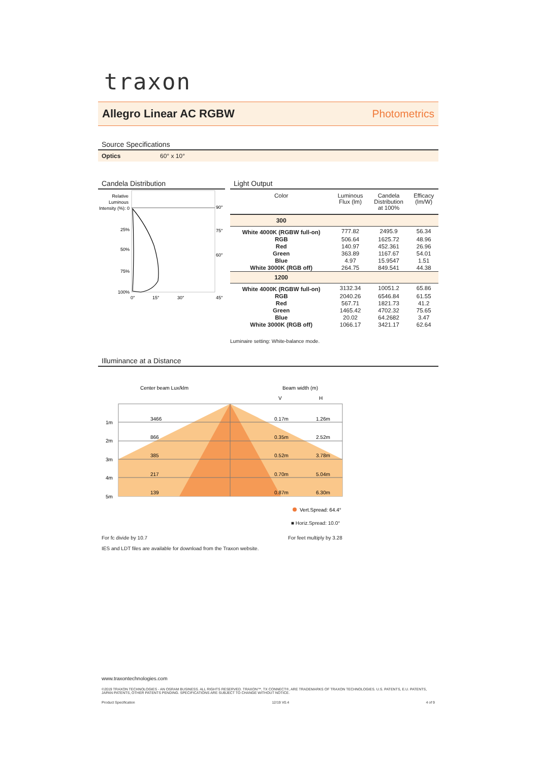traxon
Allegro Linear AC RGBW Photometrics
Source Specifications
Optics 60° x 10°
Candela Distribution
Relative
Luminous
Intensity (%): 0
25%
50%
75%
100%
90°
75°
60°
0°
15°
30°
45°
Light Output
| Color | Luminous Flux (lm) | Candela Distribution at 100% | Efficacy (lm/W) |
| --- | --- | --- | --- |
| 300 | | | |
| White 4000K (RGBW full-on) | 777.82 | 2495.9 | 56.34 |
| RGB | 506.64 | 1625.72 | 48.96 |
| Red | 140.97 | 452.361 | 26.96 |
| Green | 363.89 | 1167.67 | 54.01 |
| Blue | 4.97 | 15.9547 | 1.51 |
| White 3000K (RGB off) | 264.75 | 849.541 | 44.38 |
| 1200 | | | |
| White 4000K (RGBW full-on) | 3132.34 | 10051.2 | 65.86 |
| RGB | 2040.26 | 6546.84 | 61.55 |
| Red | 567.71 | 1821.73 | 41.2 |
| Green | 1465.42 | 4702.32 | 75.65 |
| Blue | 20.02 | 64.2682 | 3.47 |
| White 3000K (RGB off) | 1066.17 | 3421.17 | 62.64 |
Luminaire setting: White-balance mode.
Illuminance at a Distance
Center beam Lux/klm
Beam width (m)
V
H
1m
2m
3m
4m
5m
3466
866
385
217
139
0.17m
0.35m
0.52m
0.70m
0.87m
1.26m
2.52m
3.78m
5.04m
6.30m
Vert.Spread: 64.4°
■ Horiz.Spread: 10.0°
For fc divide by 10.7 For feet multiply by 3.28
IES and LDT files are available for download from the Traxon website.
www.traxontechnologies.com
©2019 TRAXON TECHNOLOGIES - AN OSRAM BUSINESS. ALL RIGHTS RESERVED. TRAXON™, TX CONNECT®, ARE TRADEMARKS OF TRAXON TECHNOLOGIES. U.S. PATENTS, E.U. PATENTS, JAPAN PATENTS, OTHER PATENTS PENDING. SPECIFICATIONS ARE SUBJECT TO CHANGE WITHOUT NOTICE.
Product Specification 12/19 V0.4 4 of 9